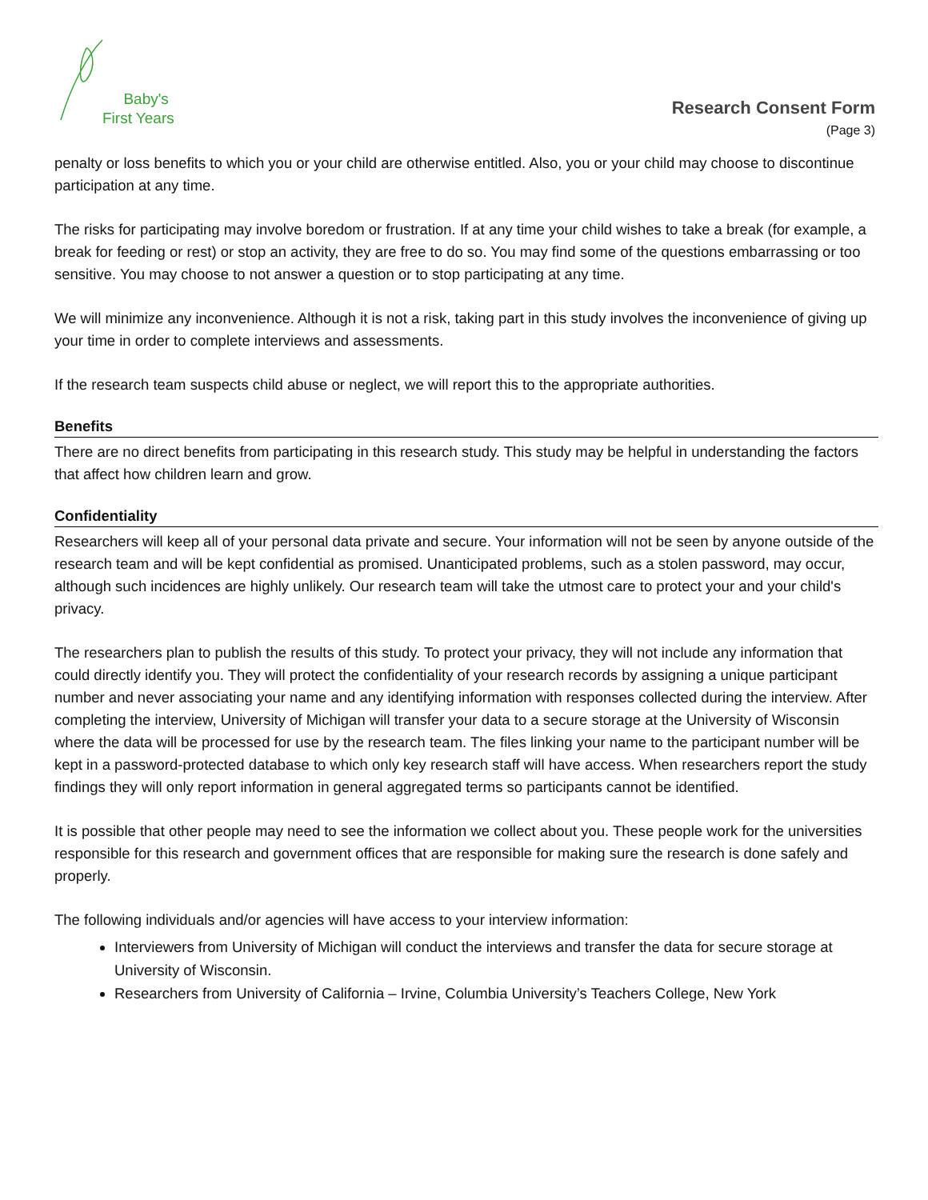Baby's
First Years
Research Consent Form
(Page 3)
penalty or loss benefits to which you or your child are otherwise entitled. Also, you or your child may choose to discontinue participation at any time.
The risks for participating may involve boredom or frustration. If at any time your child wishes to take a break (for example, a break for feeding or rest) or stop an activity, they are free to do so. You may find some of the questions embarrassing or too sensitive. You may choose to not answer a question or to stop participating at any time.
We will minimize any inconvenience. Although it is not a risk, taking part in this study involves the inconvenience of giving up your time in order to complete interviews and assessments.
If the research team suspects child abuse or neglect, we will report this to the appropriate authorities.
Benefits
There are no direct benefits from participating in this research study. This study may be helpful in understanding the factors that affect how children learn and grow.
Confidentiality
Researchers will keep all of your personal data private and secure. Your information will not be seen by anyone outside of the research team and will be kept confidential as promised. Unanticipated problems, such as a stolen password, may occur, although such incidences are highly unlikely. Our research team will take the utmost care to protect your and your child's privacy.
The researchers plan to publish the results of this study. To protect your privacy, they will not include any information that could directly identify you. They will protect the confidentiality of your research records by assigning a unique participant number and never associating your name and any identifying information with responses collected during the interview. After completing the interview, University of Michigan will transfer your data to a secure storage at the University of Wisconsin where the data will be processed for use by the research team. The files linking your name to the participant number will be kept in a password-protected database to which only key research staff will have access. When researchers report the study findings they will only report information in general aggregated terms so participants cannot be identified.
It is possible that other people may need to see the information we collect about you. These people work for the universities responsible for this research and government offices that are responsible for making sure the research is done safely and properly.
The following individuals and/or agencies will have access to your interview information:
Interviewers from University of Michigan will conduct the interviews and transfer the data for secure storage at University of Wisconsin.
Researchers from University of California – Irvine, Columbia University’s Teachers College, New York